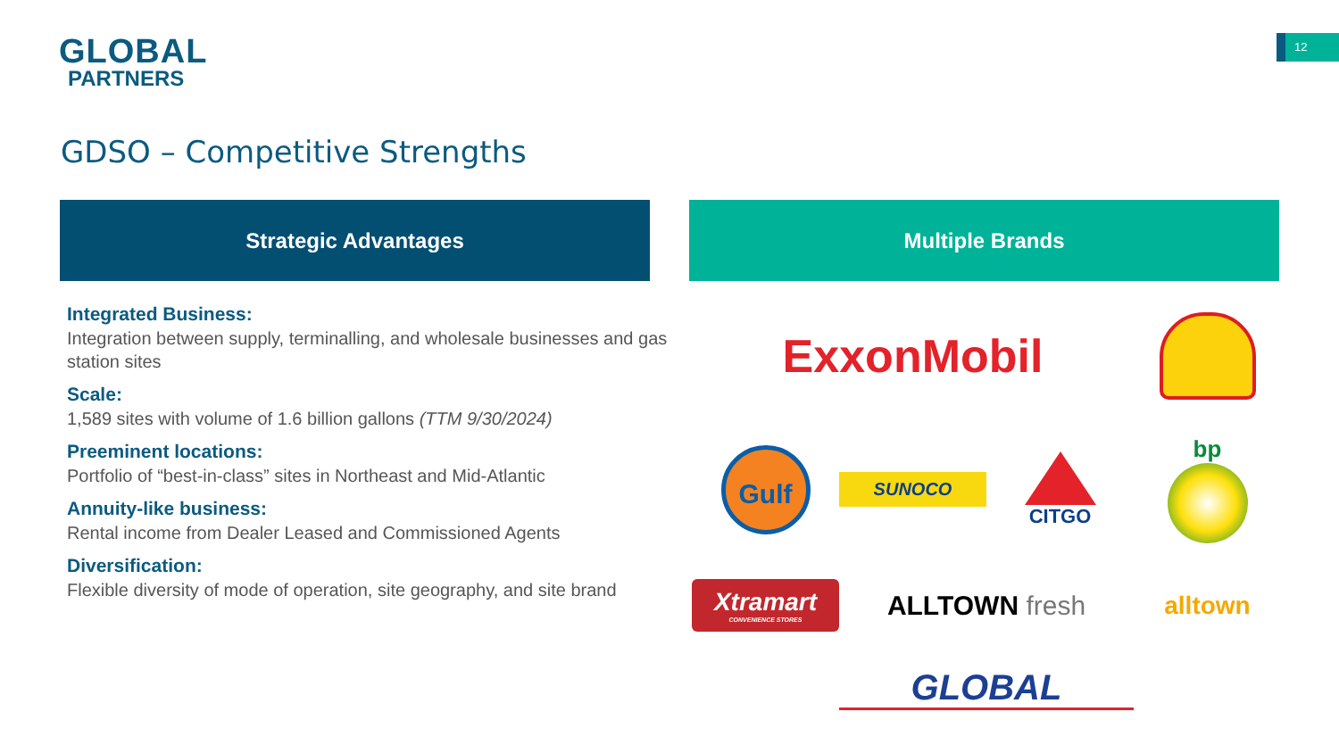GLOBAL
PARTNERS
12
GDSO – Competitive Strengths
Strategic Advantages Multiple Brands
Integrated Business:
Integration between supply, terminalling, and wholesale businesses and gas station sites
Scale:
1,589 sites with volume of 1.6 billion gallons (TTM 9/30/2024)
Preeminent locations:
Portfolio of “best-in-class” sites in Northeast and Mid-Atlantic
Annuity-like business:
Rental income from Dealer Leased and Commissioned Agents
Diversification:
Flexible diversity of mode of operation, site geography, and site brand
ExxonMobil
Gulf
SUNOCO
CITGO
bp
Xtramart
CONVENIENCE STORES
ALLTOWN fresh
alltown
GLOBAL